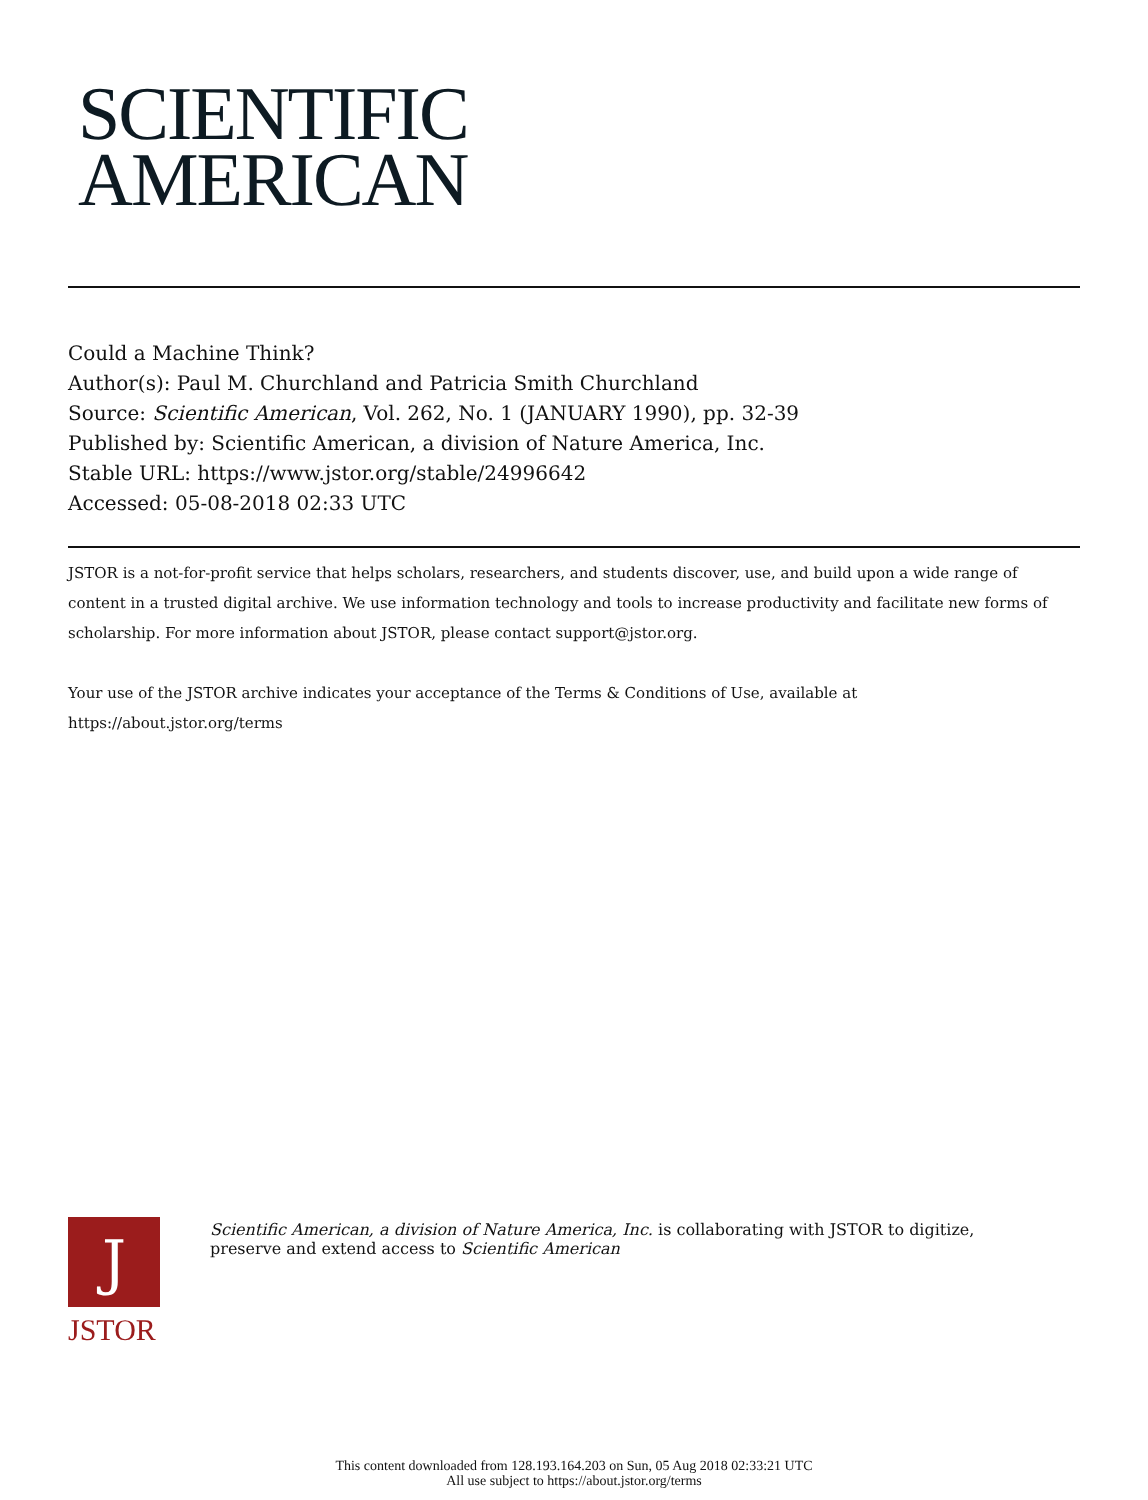SCIENTIFIC
AMERICAN
Could a Machine Think?
Author(s): Paul M. Churchland and Patricia Smith Churchland
Source: Scientific American, Vol. 262, No. 1 (JANUARY 1990), pp. 32-39
Published by: Scientific American, a division of Nature America, Inc.
Stable URL: https://www.jstor.org/stable/24996642
Accessed: 05-08-2018 02:33 UTC
JSTOR is a not-for-profit service that helps scholars, researchers, and students discover, use, and build upon a wide range of content in a trusted digital archive. We use information technology and tools to increase productivity and facilitate new forms of scholarship. For more information about JSTOR, please contact support@jstor.org.
Your use of the JSTOR archive indicates your acceptance of the Terms & Conditions of Use, available at https://about.jstor.org/terms
J
JSTOR
Scientific American, a division of Nature America, Inc. is collaborating with JSTOR to digitize, preserve and extend access to Scientific American
This content downloaded from 128.193.164.203 on Sun, 05 Aug 2018 02:33:21 UTC
All use subject to https://about.jstor.org/terms